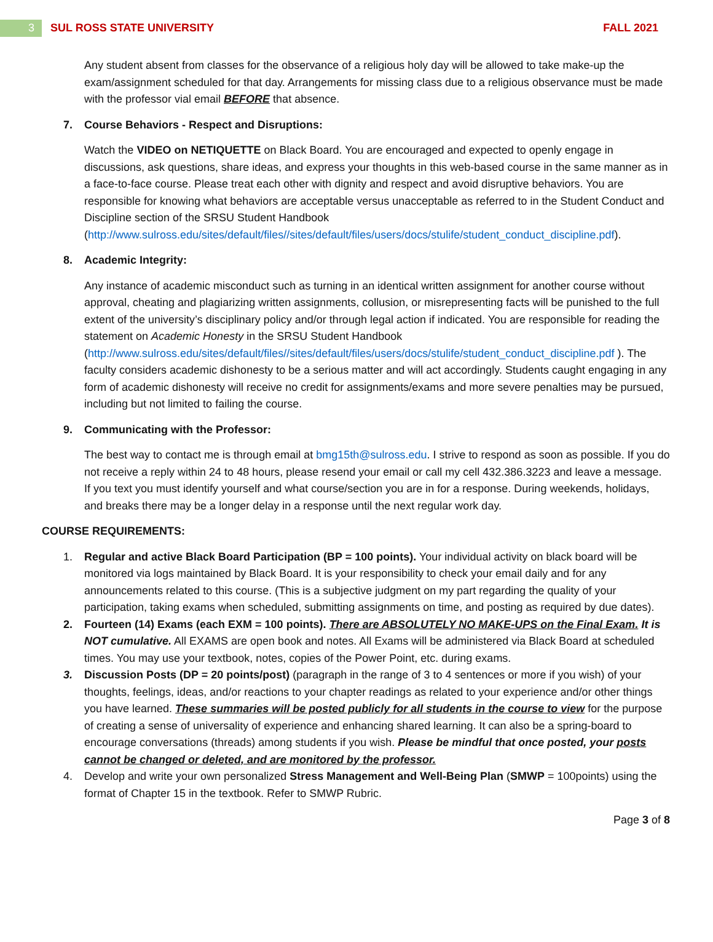3
SUL ROSS STATE UNIVERSITY FALL 2021
Any student absent from classes for the observance of a religious holy day will be allowed to take make-up the exam/assignment scheduled for that day. Arrangements for missing class due to a religious observance must be made with the professor vial email BEFORE that absence.
7. Course Behaviors - Respect and Disruptions:
Watch the VIDEO on NETIQUETTE on Black Board. You are encouraged and expected to openly engage in discussions, ask questions, share ideas, and express your thoughts in this web-based course in the same manner as in a face-to-face course. Please treat each other with dignity and respect and avoid disruptive behaviors. You are responsible for knowing what behaviors are acceptable versus unacceptable as referred to in the Student Conduct and Discipline section of the SRSU Student Handbook (http://www.sulross.edu/sites/default/files//sites/default/files/users/docs/stulife/student_conduct_discipline.pdf).
8. Academic Integrity:
Any instance of academic misconduct such as turning in an identical written assignment for another course without approval, cheating and plagiarizing written assignments, collusion, or misrepresenting facts will be punished to the full extent of the university’s disciplinary policy and/or through legal action if indicated. You are responsible for reading the statement on Academic Honesty in the SRSU Student Handbook (http://www.sulross.edu/sites/default/files//sites/default/files/users/docs/stulife/student_conduct_discipline.pdf ). The faculty considers academic dishonesty to be a serious matter and will act accordingly. Students caught engaging in any form of academic dishonesty will receive no credit for assignments/exams and more severe penalties may be pursued, including but not limited to failing the course.
9. Communicating with the Professor:
The best way to contact me is through email at bmg15th@sulross.edu. I strive to respond as soon as possible. If you do not receive a reply within 24 to 48 hours, please resend your email or call my cell 432.386.3223 and leave a message. If you text you must identify yourself and what course/section you are in for a response. During weekends, holidays, and breaks there may be a longer delay in a response until the next regular work day.
COURSE REQUIREMENTS:
1. Regular and active Black Board Participation (BP = 100 points). Your individual activity on black board will be monitored via logs maintained by Black Board. It is your responsibility to check your email daily and for any announcements related to this course. (This is a subjective judgment on my part regarding the quality of your participation, taking exams when scheduled, submitting assignments on time, and posting as required by due dates).
2. Fourteen (14) Exams (each EXM = 100 points). There are ABSOLUTELY NO MAKE-UPS on the Final Exam. It is NOT cumulative. All EXAMS are open book and notes. All Exams will be administered via Black Board at scheduled times. You may use your textbook, notes, copies of the Power Point, etc. during exams.
3. Discussion Posts (DP = 20 points/post) (paragraph in the range of 3 to 4 sentences or more if you wish) of your thoughts, feelings, ideas, and/or reactions to your chapter readings as related to your experience and/or other things you have learned. These summaries will be posted publicly for all students in the course to view for the purpose of creating a sense of universality of experience and enhancing shared learning. It can also be a spring-board to encourage conversations (threads) among students if you wish. Please be mindful that once posted, your posts cannot be changed or deleted, and are monitored by the professor.
4. Develop and write your own personalized Stress Management and Well-Being Plan (SMWP = 100points) using the format of Chapter 15 in the textbook. Refer to SMWP Rubric.
Page 3 of 8